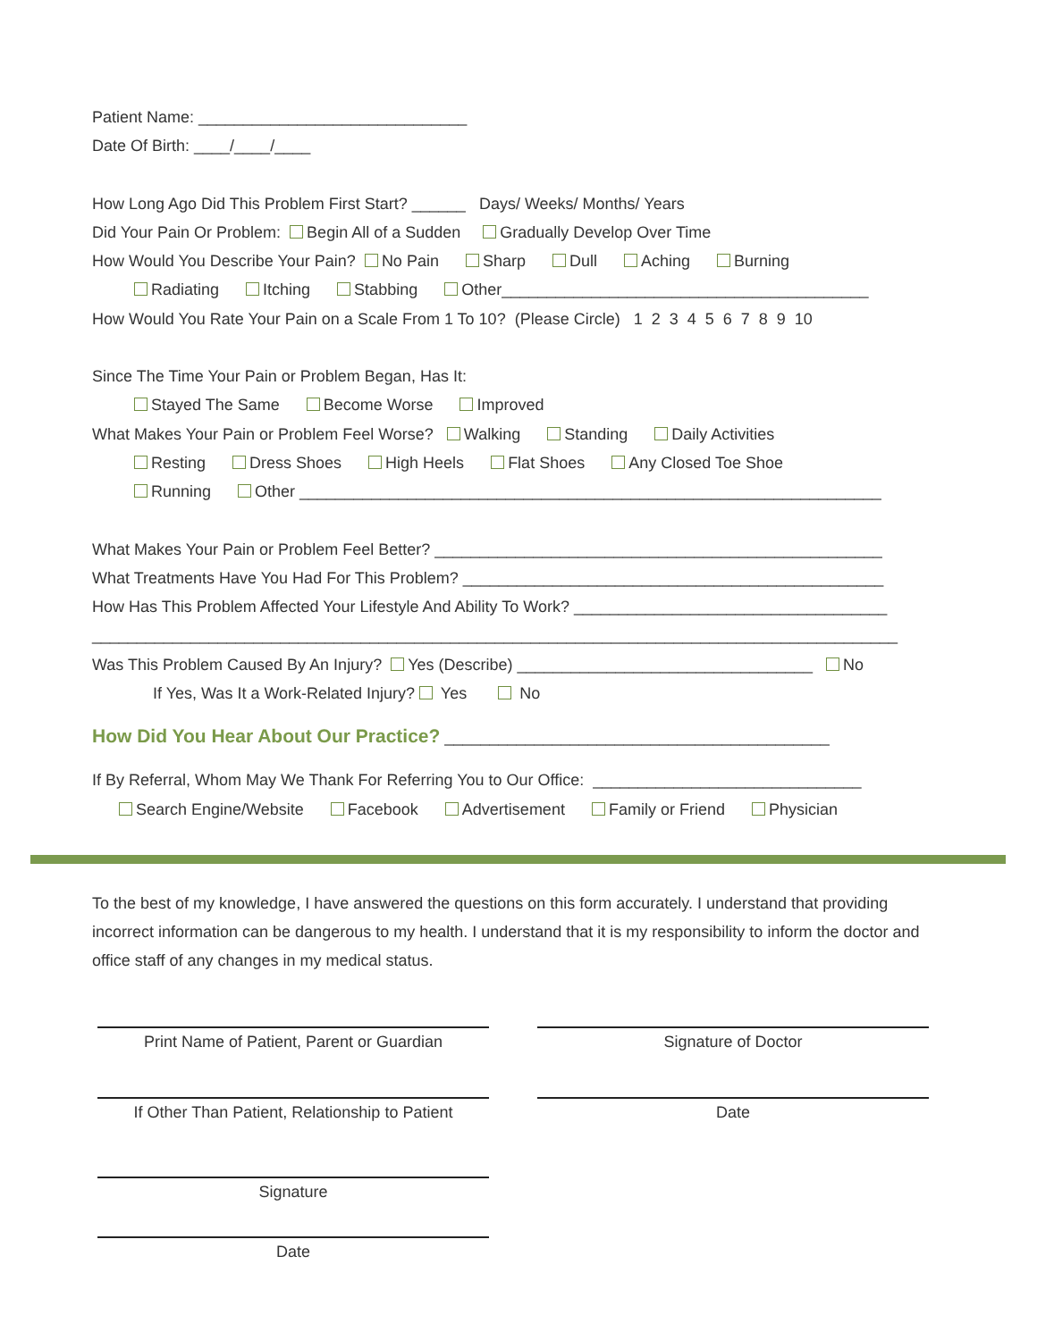Patient Name: ______________________________
Date Of Birth: ____/____/____
How Long Ago Did This Problem First Start? ______ Days/ Weeks/ Months/ Years
Did Your Pain Or Problem: Begin All of a Sudden Gradually Develop Over Time
How Would You Describe Your Pain? No Pain Sharp Dull Aching Burning
Radiating Itching Stabbing Other_________________________________________
How Would You Rate Your Pain on a Scale From 1 To 10? (Please Circle) 1 2 3 4 5 6 7 8 9 10
Since The Time Your Pain or Problem Began, Has It:
Stayed The Same Become Worse Improved
What Makes Your Pain or Problem Feel Worse? Walking Standing Daily Activities
Resting Dress Shoes High Heels Flat Shoes Any Closed Toe Shoe
Running Other _________________________________________________________________
What Makes Your Pain or Problem Feel Better? __________________________________________________
What Treatments Have You Had For This Problem? _______________________________________________
How Has This Problem Affected Your Lifestyle And Ability To Work? ___________________________________
__________________________________________________________________________________________
Was This Problem Caused By An Injury? Yes (Describe) _________________________________ No
If Yes, Was It a Work-Related Injury? Yes No
How Did You Hear About Our Practice? ___________________________________________
If By Referral, Whom May We Thank For Referring You to Our Office: ______________________________
Search Engine/Website Facebook Advertisement Family or Friend Physician
To the best of my knowledge, I have answered the questions on this form accurately. I understand that providing incorrect information can be dangerous to my health. I understand that it is my responsibility to inform the doctor and office staff of any changes in my medical status.
Print Name of Patient, Parent or Guardian
If Other Than Patient, Relationship to Patient
Signature
Date
Signature of Doctor
Date